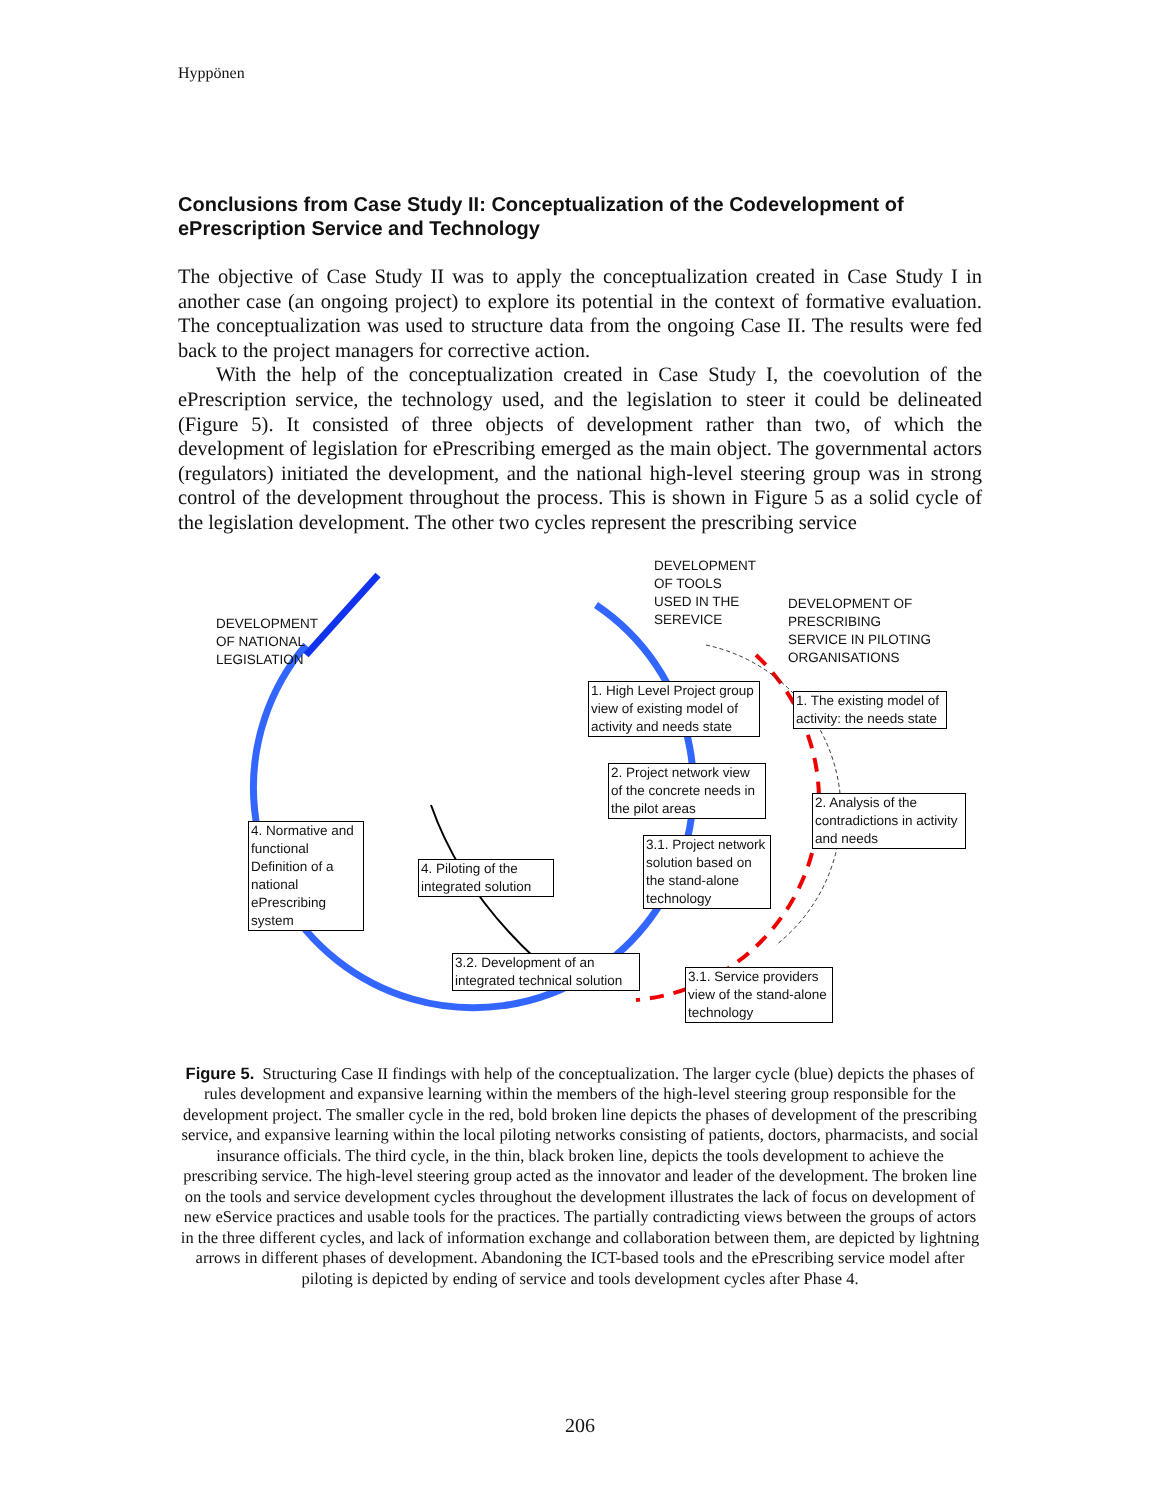Hyppönen
Conclusions from Case Study II: Conceptualization of the Codevelopment of ePrescription Service and Technology
The objective of Case Study II was to apply the conceptualization created in Case Study I in another case (an ongoing project) to explore its potential in the context of formative evaluation. The conceptualization was used to structure data from the ongoing Case II. The results were fed back to the project managers for corrective action.
With the help of the conceptualization created in Case Study I, the coevolution of the ePrescription service, the technology used, and the legislation to steer it could be delineated (Figure 5). It consisted of three objects of development rather than two, of which the development of legislation for ePrescribing emerged as the main object. The governmental actors (regulators) initiated the development, and the national high-level steering group was in strong control of the development throughout the process. This is shown in Figure 5 as a solid cycle of the legislation development. The other two cycles represent the prescribing service
DEVELOPMENT
OF NATIONAL
LEGISLATION
DEVELOPMENT
OF TOOLS
USED IN THE
SEREVICE
DEVELOPMENT OF
PRESCRIBING
SERVICE IN PILOTING
ORGANISATIONS
1. High Level Project group view of existing model of activity and needs state
1. The existing model of activity: the needs state
2. Project network view of the concrete needs in the pilot areas
2. Analysis of the contradictions in activity and needs
4. Normative and functional Definition of a national ePrescribing system
4. Piloting of the integrated solution
3.1. Project network solution based on the stand-alone technology
3.2. Development of an integrated technical solution
3.1. Service providers view of the stand-alone technology
Figure 5. Structuring Case II findings with help of the conceptualization. The larger cycle (blue) depicts the phases of rules development and expansive learning within the members of the high-level steering group responsible for the development project. The smaller cycle in the red, bold broken line depicts the phases of development of the prescribing service, and expansive learning within the local piloting networks consisting of patients, doctors, pharmacists, and social insurance officials. The third cycle, in the thin, black broken line, depicts the tools development to achieve the prescribing service. The high-level steering group acted as the innovator and leader of the development. The broken line on the tools and service development cycles throughout the development illustrates the lack of focus on development of new eService practices and usable tools for the practices. The partially contradicting views between the groups of actors in the three different cycles, and lack of information exchange and collaboration between them, are depicted by lightning arrows in different phases of development. Abandoning the ICT-based tools and the ePrescribing service model after piloting is depicted by ending of service and tools development cycles after Phase 4.
206